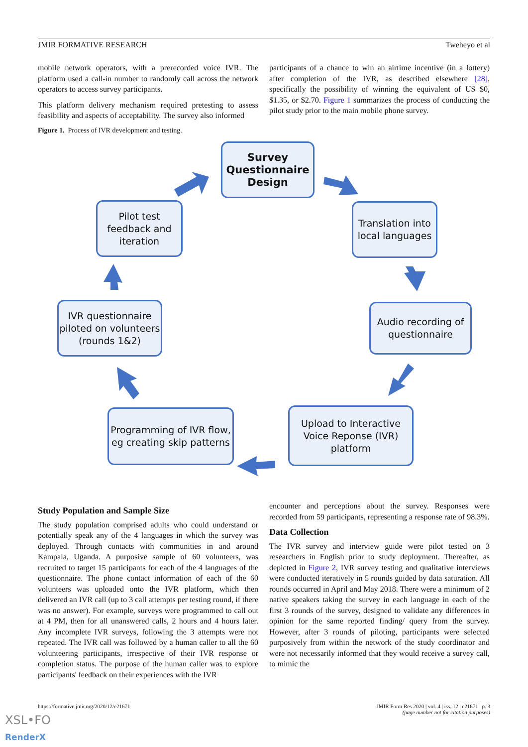JMIR FORMATIVE RESEARCH Tweheyo et al
mobile network operators, with a prerecorded voice IVR. The platform used a call-in number to randomly call across the network operators to access survey participants.
This platform delivery mechanism required pretesting to assess feasibility and aspects of acceptability. The survey also informed
participants of a chance to win an airtime incentive (in a lottery) after completion of the IVR, as described elsewhere [28], specifically the possibility of winning the equivalent of US $0, $1.35, or $2.70. Figure 1 summarizes the process of conducting the pilot study prior to the main mobile phone survey.
Figure 1. Process of IVR development and testing.
Survey Questionnaire Design
Translation into local languages
Audio recording of questionnaire
Upload to Interactive Voice Reponse (IVR) platform
Programming of IVR flow, eg creating skip patterns
IVR questionnaire piloted on volunteers (rounds 1&2)
Pilot test feedback and iteration
Study Population and Sample Size
The study population comprised adults who could understand or potentially speak any of the 4 languages in which the survey was deployed. Through contacts with communities in and around Kampala, Uganda. A purposive sample of 60 volunteers, was recruited to target 15 participants for each of the 4 languages of the questionnaire. The phone contact information of each of the 60 volunteers was uploaded onto the IVR platform, which then delivered an IVR call (up to 3 call attempts per testing round, if there was no answer). For example, surveys were programmed to call out at 4 PM, then for all unanswered calls, 2 hours and 4 hours later. Any incomplete IVR surveys, following the 3 attempts were not repeated. The IVR call was followed by a human caller to all the 60 volunteering participants, irrespective of their IVR response or completion status. The purpose of the human caller was to explore participants' feedback on their experiences with the IVR
encounter and perceptions about the survey. Responses were recorded from 59 participants, representing a response rate of 98.3%.
Data Collection
The IVR survey and interview guide were pilot tested on 3 researchers in English prior to study deployment. Thereafter, as depicted in Figure 2, IVR survey testing and qualitative interviews were conducted iteratively in 5 rounds guided by data saturation. All rounds occurred in April and May 2018. There were a minimum of 2 native speakers taking the survey in each language in each of the first 3 rounds of the survey, designed to validate any differences in opinion for the same reported finding/ query from the survey. However, after 3 rounds of piloting, participants were selected purposively from within the network of the study coordinator and were not necessarily informed that they would receive a survey call, to mimic the
https://formative.jmir.org/2020/12/e21671 JMIR Form Res 2020 | vol. 4 | iss. 12 | e21671 | p. 3
(page number not for citation purposes)
XSL•FO
RenderX